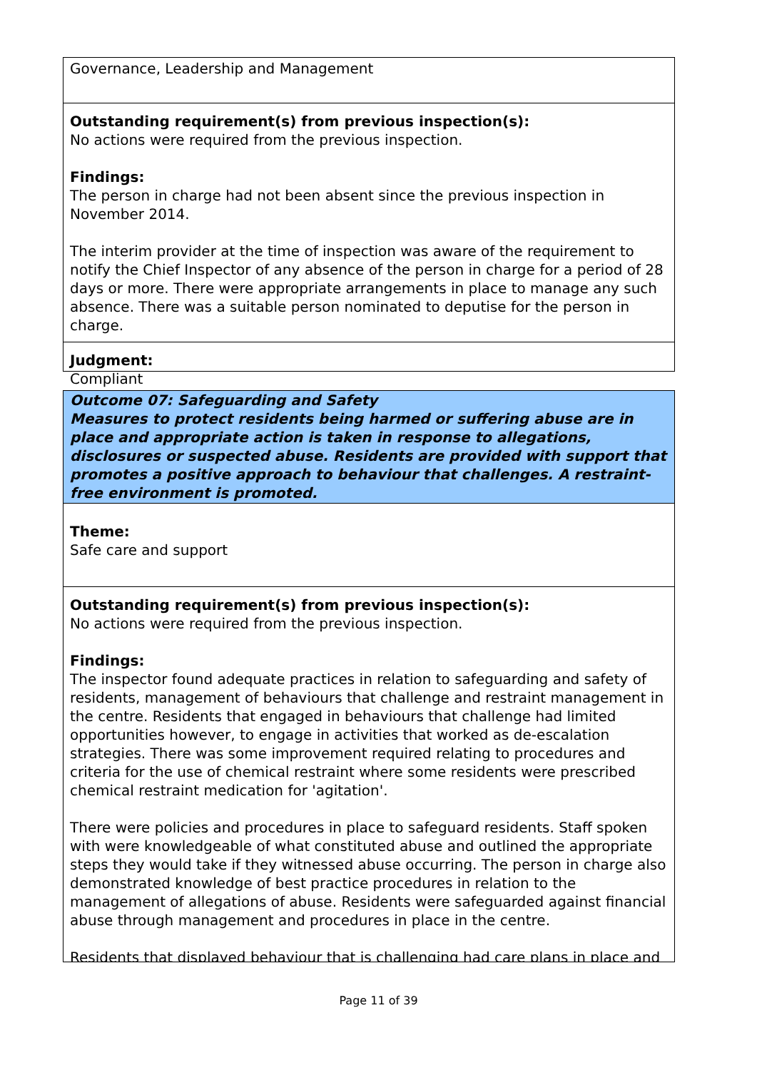Governance, Leadership and Management
Outstanding requirement(s) from previous inspection(s):
No actions were required from the previous inspection.
Findings:
The person in charge had not been absent since the previous inspection in November 2014.
The interim provider at the time of inspection was aware of the requirement to notify the Chief Inspector of any absence of the person in charge for a period of 28 days or more. There were appropriate arrangements in place to manage any such absence. There was a suitable person nominated to deputise for the person in charge.
Judgment:
Compliant
Outcome 07: Safeguarding and Safety
Measures to protect residents being harmed or suffering abuse are in place and appropriate action is taken in response to allegations, disclosures or suspected abuse. Residents are provided with support that promotes a positive approach to behaviour that challenges. A restraint-free environment is promoted.
Theme:
Safe care and support
Outstanding requirement(s) from previous inspection(s):
No actions were required from the previous inspection.
Findings:
The inspector found adequate practices in relation to safeguarding and safety of residents, management of behaviours that challenge and restraint management in the centre. Residents that engaged in behaviours that challenge had limited opportunities however, to engage in activities that worked as de-escalation strategies. There was some improvement required relating to procedures and criteria for the use of chemical restraint where some residents were prescribed chemical restraint medication for 'agitation'.
There were policies and procedures in place to safeguard residents. Staff spoken with were knowledgeable of what constituted abuse and outlined the appropriate steps they would take if they witnessed abuse occurring. The person in charge also demonstrated knowledge of best practice procedures in relation to the management of allegations of abuse. Residents were safeguarded against financial abuse through management and procedures in place in the centre.
Residents that displayed behaviour that is challenging had care plans in place and
Page 11 of 39